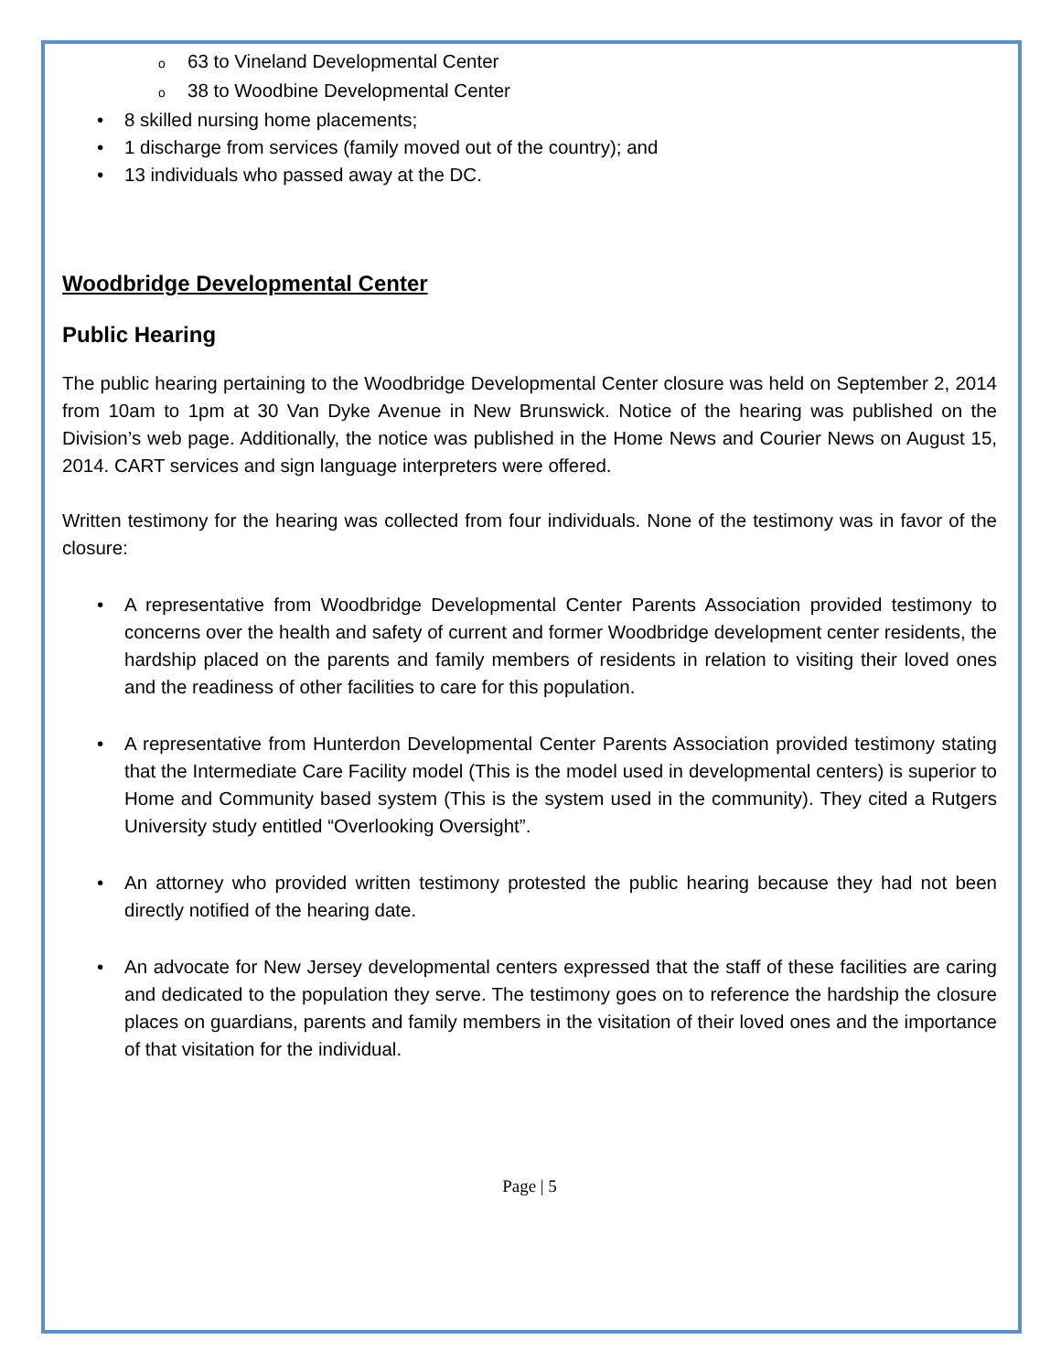o 63 to Vineland Developmental Center
o 38 to Woodbine Developmental Center
• 8 skilled nursing home placements;
• 1 discharge from services (family moved out of the country); and
• 13 individuals who passed away at the DC.
Woodbridge Developmental Center
Public Hearing
The public hearing pertaining to the Woodbridge Developmental Center closure was held on September 2, 2014 from 10am to 1pm at 30 Van Dyke Avenue in New Brunswick. Notice of the hearing was published on the Division’s web page. Additionally, the notice was published in the Home News and Courier News on August 15, 2014. CART services and sign language interpreters were offered.
Written testimony for the hearing was collected from four individuals. None of the testimony was in favor of the closure:
• A representative from Woodbridge Developmental Center Parents Association provided testimony to concerns over the health and safety of current and former Woodbridge development center residents, the hardship placed on the parents and family members of residents in relation to visiting their loved ones and the readiness of other facilities to care for this population.
• A representative from Hunterdon Developmental Center Parents Association provided testimony stating that the Intermediate Care Facility model (This is the model used in developmental centers) is superior to Home and Community based system (This is the system used in the community). They cited a Rutgers University study entitled “Overlooking Oversight”.
• An attorney who provided written testimony protested the public hearing because they had not been directly notified of the hearing date.
• An advocate for New Jersey developmental centers expressed that the staff of these facilities are caring and dedicated to the population they serve. The testimony goes on to reference the hardship the closure places on guardians, parents and family members in the visitation of their loved ones and the importance of that visitation for the individual.
Page | 5